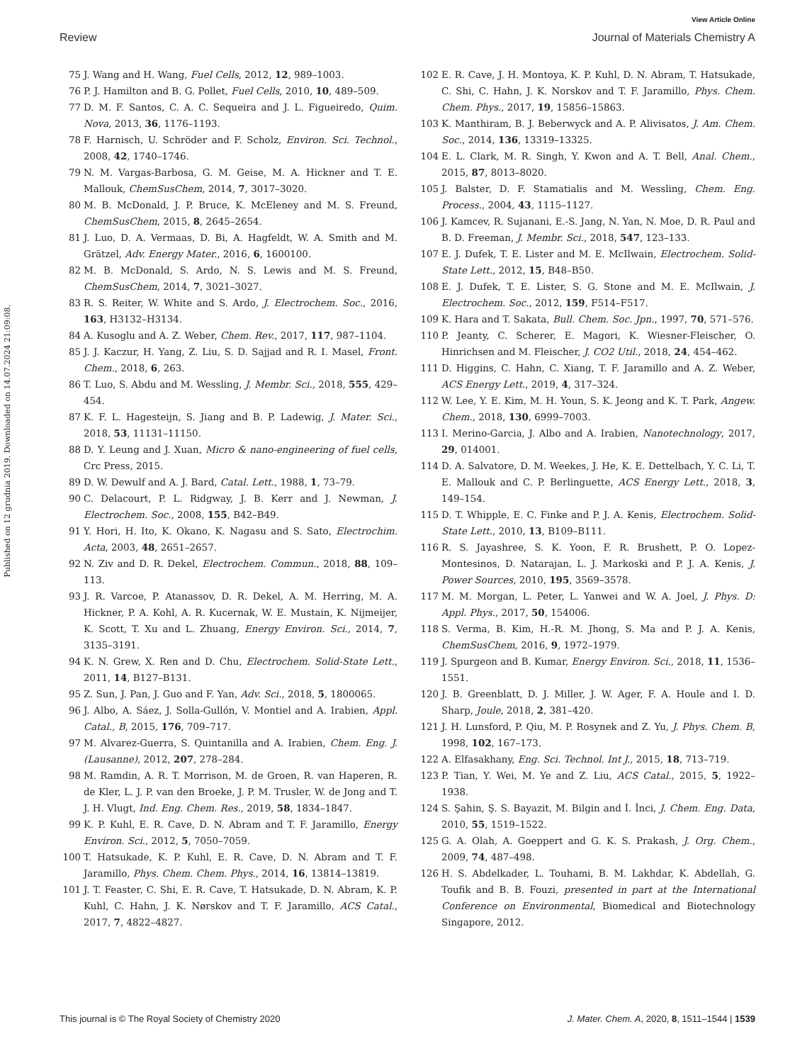View Article Online
Review Journal of Materials Chemistry A
Published on 12 grudnia 2019. Downloaded on 14.07.2024 21:09:08.
75 J. Wang and H. Wang, Fuel Cells, 2012, 12, 989–1003.
76 P. J. Hamilton and B. G. Pollet, Fuel Cells, 2010, 10, 489–509.
77 D. M. F. Santos, C. A. C. Sequeira and J. L. Figueiredo, Quim. Nova, 2013, 36, 1176–1193.
78 F. Harnisch, U. Schröder and F. Scholz, Environ. Sci. Technol., 2008, 42, 1740–1746.
79 N. M. Vargas-Barbosa, G. M. Geise, M. A. Hickner and T. E. Mallouk, ChemSusChem, 2014, 7, 3017–3020.
80 M. B. McDonald, J. P. Bruce, K. McEleney and M. S. Freund, ChemSusChem, 2015, 8, 2645–2654.
81 J. Luo, D. A. Vermaas, D. Bi, A. Hagfeldt, W. A. Smith and M. Grätzel, Adv. Energy Mater., 2016, 6, 1600100.
82 M. B. McDonald, S. Ardo, N. S. Lewis and M. S. Freund, ChemSusChem, 2014, 7, 3021–3027.
83 R. S. Reiter, W. White and S. Ardo, J. Electrochem. Soc., 2016, 163, H3132–H3134.
84 A. Kusoglu and A. Z. Weber, Chem. Rev., 2017, 117, 987–1104.
85 J. J. Kaczur, H. Yang, Z. Liu, S. D. Sajjad and R. I. Masel, Front. Chem., 2018, 6, 263.
86 T. Luo, S. Abdu and M. Wessling, J. Membr. Sci., 2018, 555, 429–454.
87 K. F. L. Hagesteijn, S. Jiang and B. P. Ladewig, J. Mater. Sci., 2018, 53, 11131–11150.
88 D. Y. Leung and J. Xuan, Micro & nano-engineering of fuel cells, Crc Press, 2015.
89 D. W. Dewulf and A. J. Bard, Catal. Lett., 1988, 1, 73–79.
90 C. Delacourt, P. L. Ridgway, J. B. Kerr and J. Newman, J. Electrochem. Soc., 2008, 155, B42–B49.
91 Y. Hori, H. Ito, K. Okano, K. Nagasu and S. Sato, Electrochim. Acta, 2003, 48, 2651–2657.
92 N. Ziv and D. R. Dekel, Electrochem. Commun., 2018, 88, 109–113.
93 J. R. Varcoe, P. Atanassov, D. R. Dekel, A. M. Herring, M. A. Hickner, P. A. Kohl, A. R. Kucernak, W. E. Mustain, K. Nijmeijer, K. Scott, T. Xu and L. Zhuang, Energy Environ. Sci., 2014, 7, 3135–3191.
94 K. N. Grew, X. Ren and D. Chu, Electrochem. Solid-State Lett., 2011, 14, B127–B131.
95 Z. Sun, J. Pan, J. Guo and F. Yan, Adv. Sci., 2018, 5, 1800065.
96 J. Albo, A. Sáez, J. Solla-Gullón, V. Montiel and A. Irabien, Appl. Catal., B, 2015, 176, 709–717.
97 M. Alvarez-Guerra, S. Quintanilla and A. Irabien, Chem. Eng. J. (Lausanne), 2012, 207, 278–284.
98 M. Ramdin, A. R. T. Morrison, M. de Groen, R. van Haperen, R. de Kler, L. J. P. van den Broeke, J. P. M. Trusler, W. de Jong and T. J. H. Vlugt, Ind. Eng. Chem. Res., 2019, 58, 1834–1847.
99 K. P. Kuhl, E. R. Cave, D. N. Abram and T. F. Jaramillo, Energy Environ. Sci., 2012, 5, 7050–7059.
100 T. Hatsukade, K. P. Kuhl, E. R. Cave, D. N. Abram and T. F. Jaramillo, Phys. Chem. Chem. Phys., 2014, 16, 13814–13819.
101 J. T. Feaster, C. Shi, E. R. Cave, T. Hatsukade, D. N. Abram, K. P. Kuhl, C. Hahn, J. K. Nørskov and T. F. Jaramillo, ACS Catal., 2017, 7, 4822–4827.
102 E. R. Cave, J. H. Montoya, K. P. Kuhl, D. N. Abram, T. Hatsukade, C. Shi, C. Hahn, J. K. Norskov and T. F. Jaramillo, Phys. Chem. Chem. Phys., 2017, 19, 15856–15863.
103 K. Manthiram, B. J. Beberwyck and A. P. Alivisatos, J. Am. Chem. Soc., 2014, 136, 13319–13325.
104 E. L. Clark, M. R. Singh, Y. Kwon and A. T. Bell, Anal. Chem., 2015, 87, 8013–8020.
105 J. Balster, D. F. Stamatialis and M. Wessling, Chem. Eng. Process., 2004, 43, 1115–1127.
106 J. Kamcev, R. Sujanani, E.-S. Jang, N. Yan, N. Moe, D. R. Paul and B. D. Freeman, J. Membr. Sci., 2018, 547, 123–133.
107 E. J. Dufek, T. E. Lister and M. E. McIlwain, Electrochem. Solid-State Lett., 2012, 15, B48–B50.
108 E. J. Dufek, T. E. Lister, S. G. Stone and M. E. McIlwain, J. Electrochem. Soc., 2012, 159, F514–F517.
109 K. Hara and T. Sakata, Bull. Chem. Soc. Jpn., 1997, 70, 571–576.
110 P. Jeanty, C. Scherer, E. Magori, K. Wiesner-Fleischer, O. Hinrichsen and M. Fleischer, J. CO2 Util., 2018, 24, 454–462.
111 D. Higgins, C. Hahn, C. Xiang, T. F. Jaramillo and A. Z. Weber, ACS Energy Lett., 2019, 4, 317–324.
112 W. Lee, Y. E. Kim, M. H. Youn, S. K. Jeong and K. T. Park, Angew. Chem., 2018, 130, 6999–7003.
113 I. Merino-Garcia, J. Albo and A. Irabien, Nanotechnology, 2017, 29, 014001.
114 D. A. Salvatore, D. M. Weekes, J. He, K. E. Dettelbach, Y. C. Li, T. E. Mallouk and C. P. Berlinguette, ACS Energy Lett., 2018, 3, 149–154.
115 D. T. Whipple, E. C. Finke and P. J. A. Kenis, Electrochem. Solid-State Lett., 2010, 13, B109–B111.
116 R. S. Jayashree, S. K. Yoon, F. R. Brushett, P. O. Lopez-Montesinos, D. Natarajan, L. J. Markoski and P. J. A. Kenis, J. Power Sources, 2010, 195, 3569–3578.
117 M. M. Morgan, L. Peter, L. Yanwei and W. A. Joel, J. Phys. D: Appl. Phys., 2017, 50, 154006.
118 S. Verma, B. Kim, H.-R. M. Jhong, S. Ma and P. J. A. Kenis, ChemSusChem, 2016, 9, 1972–1979.
119 J. Spurgeon and B. Kumar, Energy Environ. Sci., 2018, 11, 1536–1551.
120 J. B. Greenblatt, D. J. Miller, J. W. Ager, F. A. Houle and I. D. Sharp, Joule, 2018, 2, 381–420.
121 J. H. Lunsford, P. Qiu, M. P. Rosynek and Z. Yu, J. Phys. Chem. B, 1998, 102, 167–173.
122 A. Elfasakhany, Eng. Sci. Technol. Int J., 2015, 18, 713–719.
123 P. Tian, Y. Wei, M. Ye and Z. Liu, ACS Catal., 2015, 5, 1922–1938.
124 S. Şahin, Ş. S. Bayazit, M. Bilgin and İ. İnci, J. Chem. Eng. Data, 2010, 55, 1519–1522.
125 G. A. Olah, A. Goeppert and G. K. S. Prakash, J. Org. Chem., 2009, 74, 487–498.
126 H. S. Abdelkader, L. Touhami, B. M. Lakhdar, K. Abdellah, G. Toufik and B. B. Fouzi, presented in part at the International Conference on Environmental, Biomedical and Biotechnology Singapore, 2012.
This journal is © The Royal Society of Chemistry 2020 J. Mater. Chem. A, 2020, 8, 1511–1544 | 1539